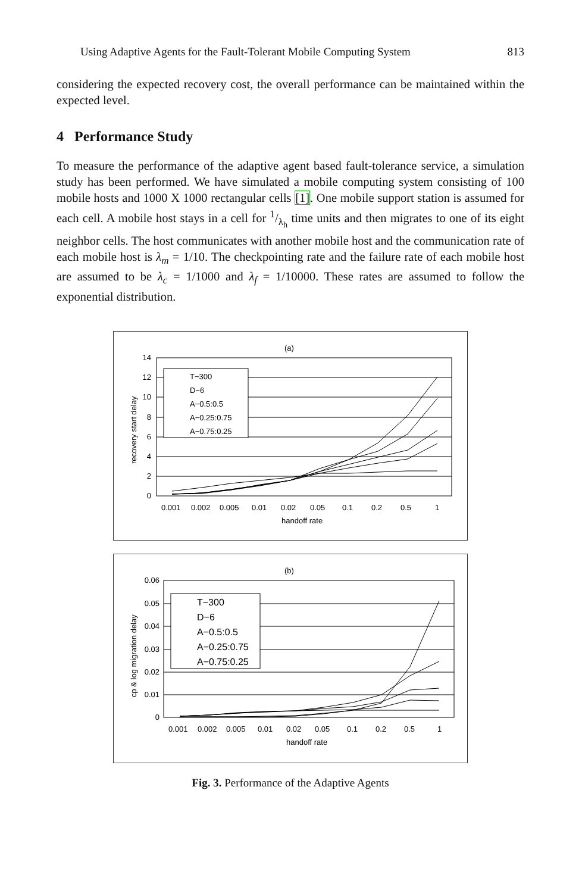Using Adaptive Agents for the Fault-Tolerant Mobile Computing System 813
considering the expected recovery cost, the overall performance can be maintained within the expected level.
4 Performance Study
To measure the performance of the adaptive agent based fault-tolerance service, a simulation study has been performed. We have simulated a mobile computing system consisting of 100 mobile hosts and 1000 X 1000 rectangular cells [1]. One mobile support station is assumed for each cell. A mobile host stays in a cell for 1/λ<sub>h</sub> time units and then migrates to one of its eight neighbor cells. The host communicates with another mobile host and the communication rate of each mobile host is λ<sub>m</sub> = 1/10. The checkpointing rate and the failure rate of each mobile host are assumed to be λ<sub>c</sub> = 1/1000 and λ<sub>f</sub> = 1/10000. These rates are assumed to follow the exponential distribution.
(a)
14
12
10
8
6
4
2
0
0.001
0.002
0.005
0.01
0.02
0.05
0.1
0.2
0.5
1
handoff rate
recovery start delay
T−300
D−6
A−0.5:0.5
A−0.25:0.75
A−0.75:0.25
(b)
0.06
0.05
0.04
0.03
0.02
0.01
0
0.001
0.002
0.005
0.01
0.02
0.05
0.1
0.2
0.5
1
handoff rate
cp & log migration delay
T−300
D−6
A−0.5:0.5
A−0.25:0.75
A−0.75:0.25
Fig. 3. Performance of the Adaptive Agents